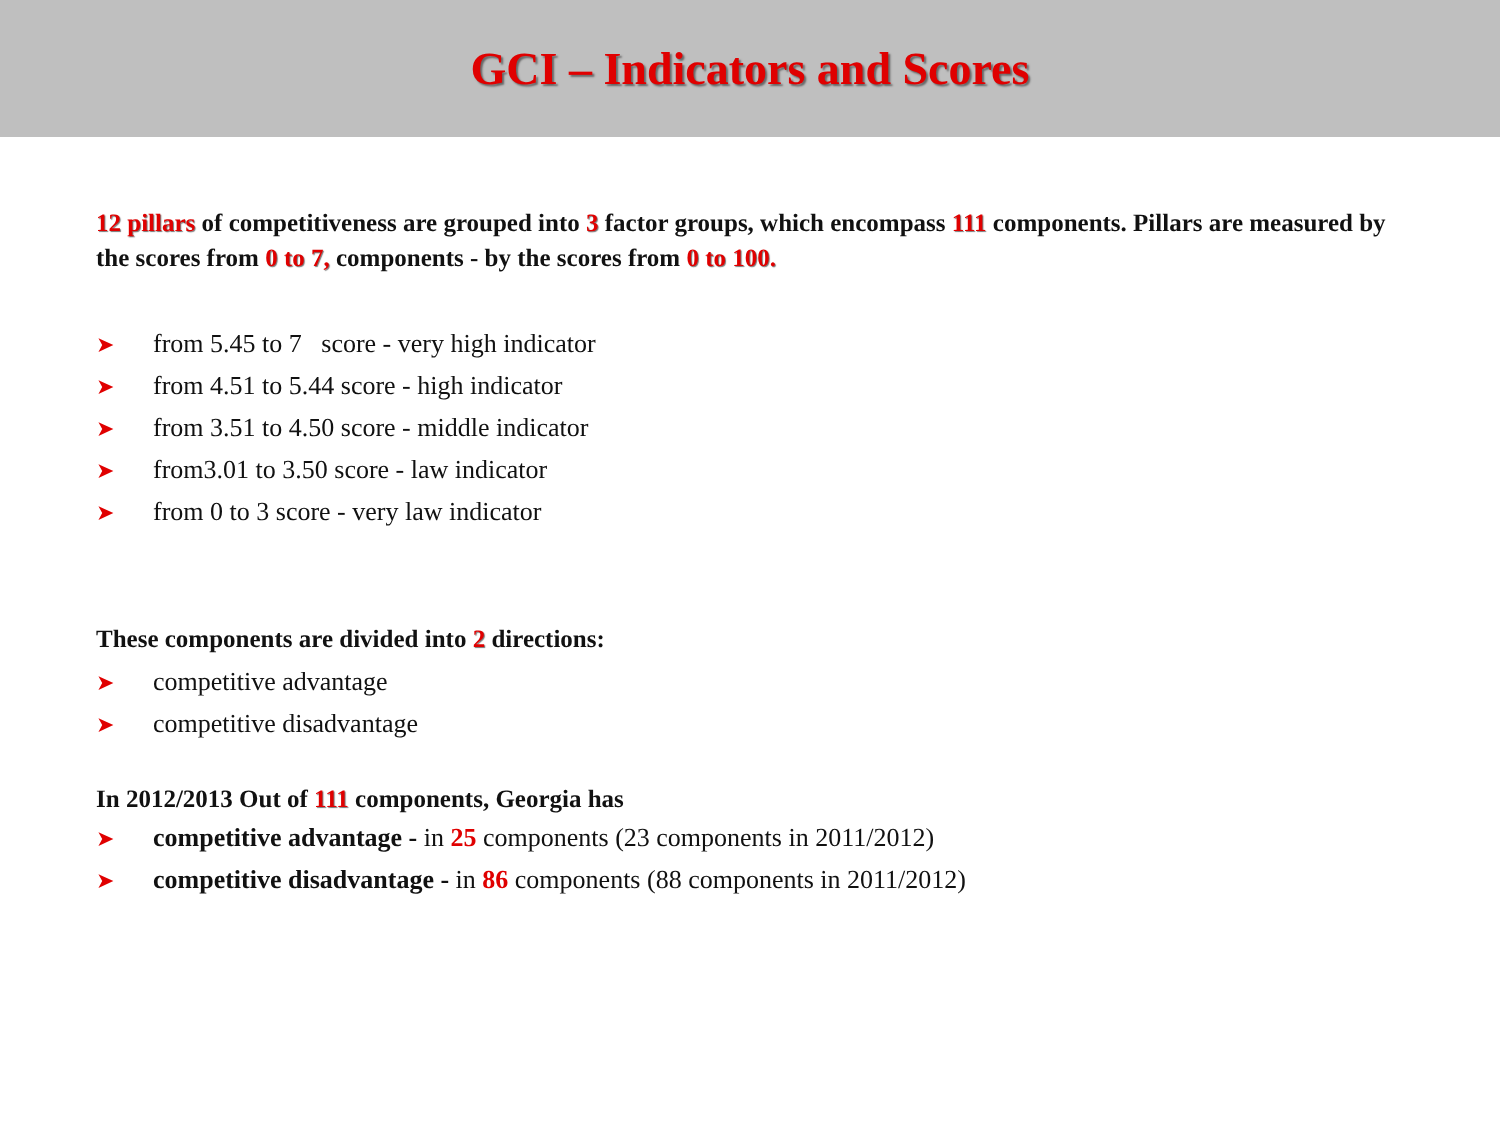GCI – Indicators and Scores
12 pillars of competitiveness are grouped into 3 factor groups, which encompass 111 components. Pillars are measured by the scores from 0 to 7, components - by the scores from 0 to 100.
➤ from 5.45 to 7 score - very high indicator
➤ from 4.51 to 5.44 score - high indicator
➤ from 3.51 to 4.50 score - middle indicator
➤ from3.01 to 3.50 score - law indicator
➤ from 0 to 3 score - very law indicator
These components are divided into 2 directions:
➤ competitive advantage
➤ competitive disadvantage
In 2012/2013 Out of 111 components, Georgia has
➤ competitive advantage - in 25 components (23 components in 2011/2012)
➤ competitive disadvantage - in 86 components (88 components in 2011/2012)